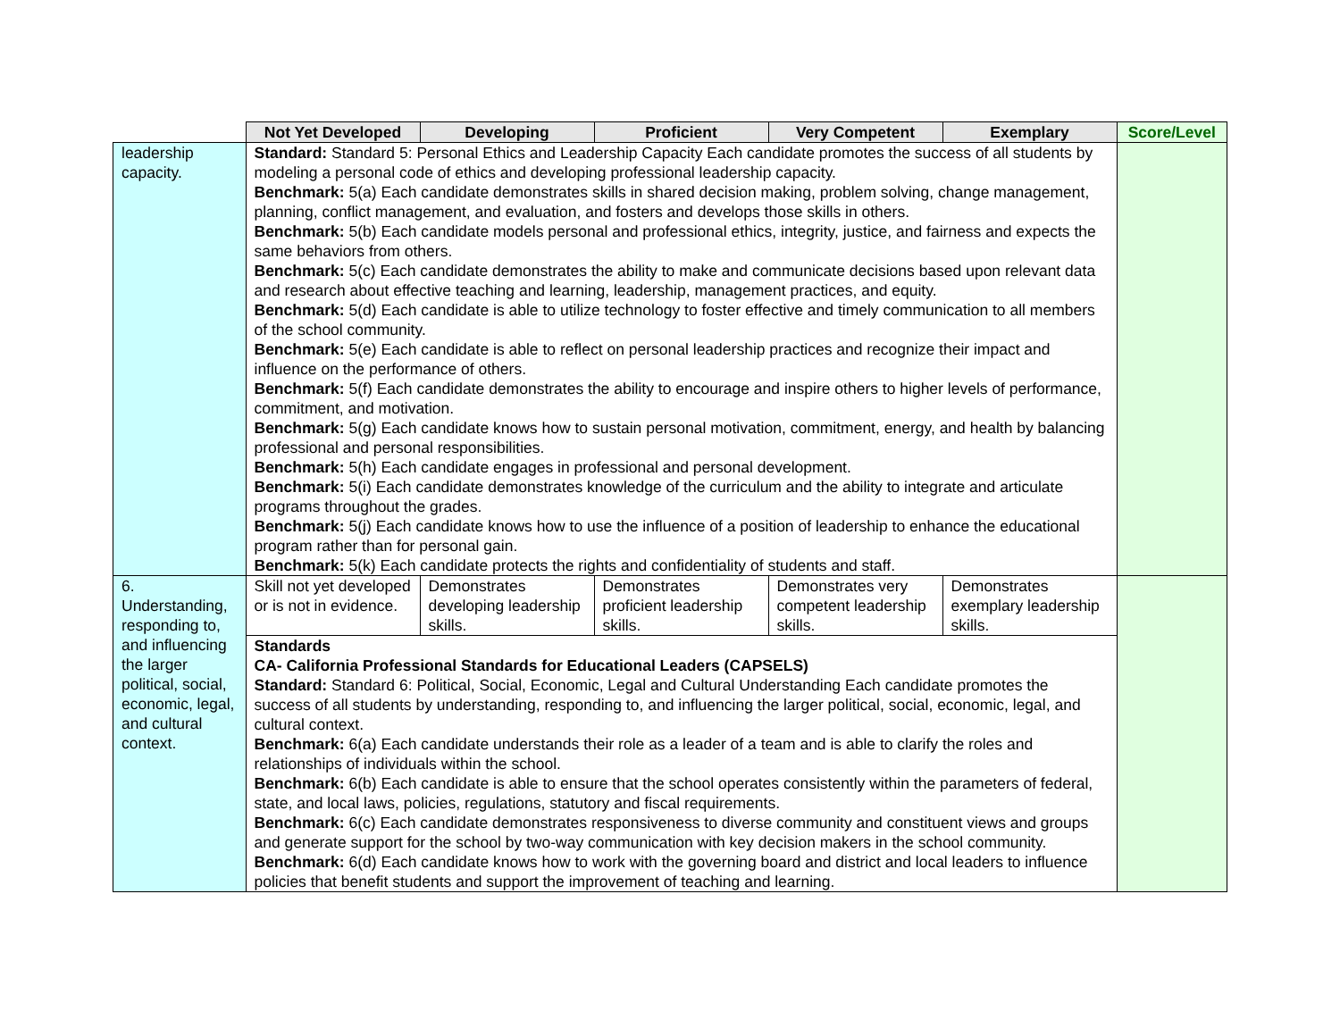| | Not Yet Developed | Developing | Proficient | Very Competent | Exemplary | Score/Level |
| leadership capacity. | Standard: Standard 5: Personal Ethics and Leadership Capacity Each candidate promotes the success of all students by modeling a personal code of ethics and developing professional leadership capacity. Benchmark: 5(a) Each candidate demonstrates skills in shared decision making, problem solving, change management, planning, conflict management, and evaluation, and fosters and develops those skills in others. Benchmark: 5(b) Each candidate models personal and professional ethics, integrity, justice, and fairness and expects the same behaviors from others. Benchmark: 5(c) Each candidate demonstrates the ability to make and communicate decisions based upon relevant data and research about effective teaching and learning, leadership, management practices, and equity. Benchmark: 5(d) Each candidate is able to utilize technology to foster effective and timely communication to all members of the school community. Benchmark: 5(e) Each candidate is able to reflect on personal leadership practices and recognize their impact and influence on the performance of others. Benchmark: 5(f) Each candidate demonstrates the ability to encourage and inspire others to higher levels of performance, commitment, and motivation. Benchmark: 5(g) Each candidate knows how to sustain personal motivation, commitment, energy, and health by balancing professional and personal responsibilities. Benchmark: 5(h) Each candidate engages in professional and personal development. Benchmark: 5(i) Each candidate demonstrates knowledge of the curriculum and the ability to integrate and articulate programs throughout the grades. Benchmark: 5(j) Each candidate knows how to use the influence of a position of leadership to enhance the educational program rather than for personal gain. Benchmark: 5(k) Each candidate protects the rights and confidentiality of students and staff. | | | | | |
| 6. Understanding, responding to, and influencing the larger political, social, economic, legal, and cultural context. | Skill not yet developed or is not in evidence. | Demonstrates developing leadership skills. | Demonstrates proficient leadership skills. | Demonstrates very competent leadership skills. | Demonstrates exemplary leadership skills. | |
| | Standards CA- California Professional Standards for Educational Leaders (CAPSELS) Standard: Standard 6: Political, Social, Economic, Legal and Cultural Understanding Each candidate promotes the success of all students by understanding, responding to, and influencing the larger political, social, economic, legal, and cultural context. Benchmark: 6(a) Each candidate understands their role as a leader of a team and is able to clarify the roles and relationships of individuals within the school. Benchmark: 6(b) Each candidate is able to ensure that the school operates consistently within the parameters of federal, state, and local laws, policies, regulations, statutory and fiscal requirements. Benchmark: 6(c) Each candidate demonstrates responsiveness to diverse community and constituent views and groups and generate support for the school by two-way communication with key decision makers in the school community. Benchmark: 6(d) Each candidate knows how to work with the governing board and district and local leaders to influence policies that benefit students and support the improvement of teaching and learning. | | | | | |